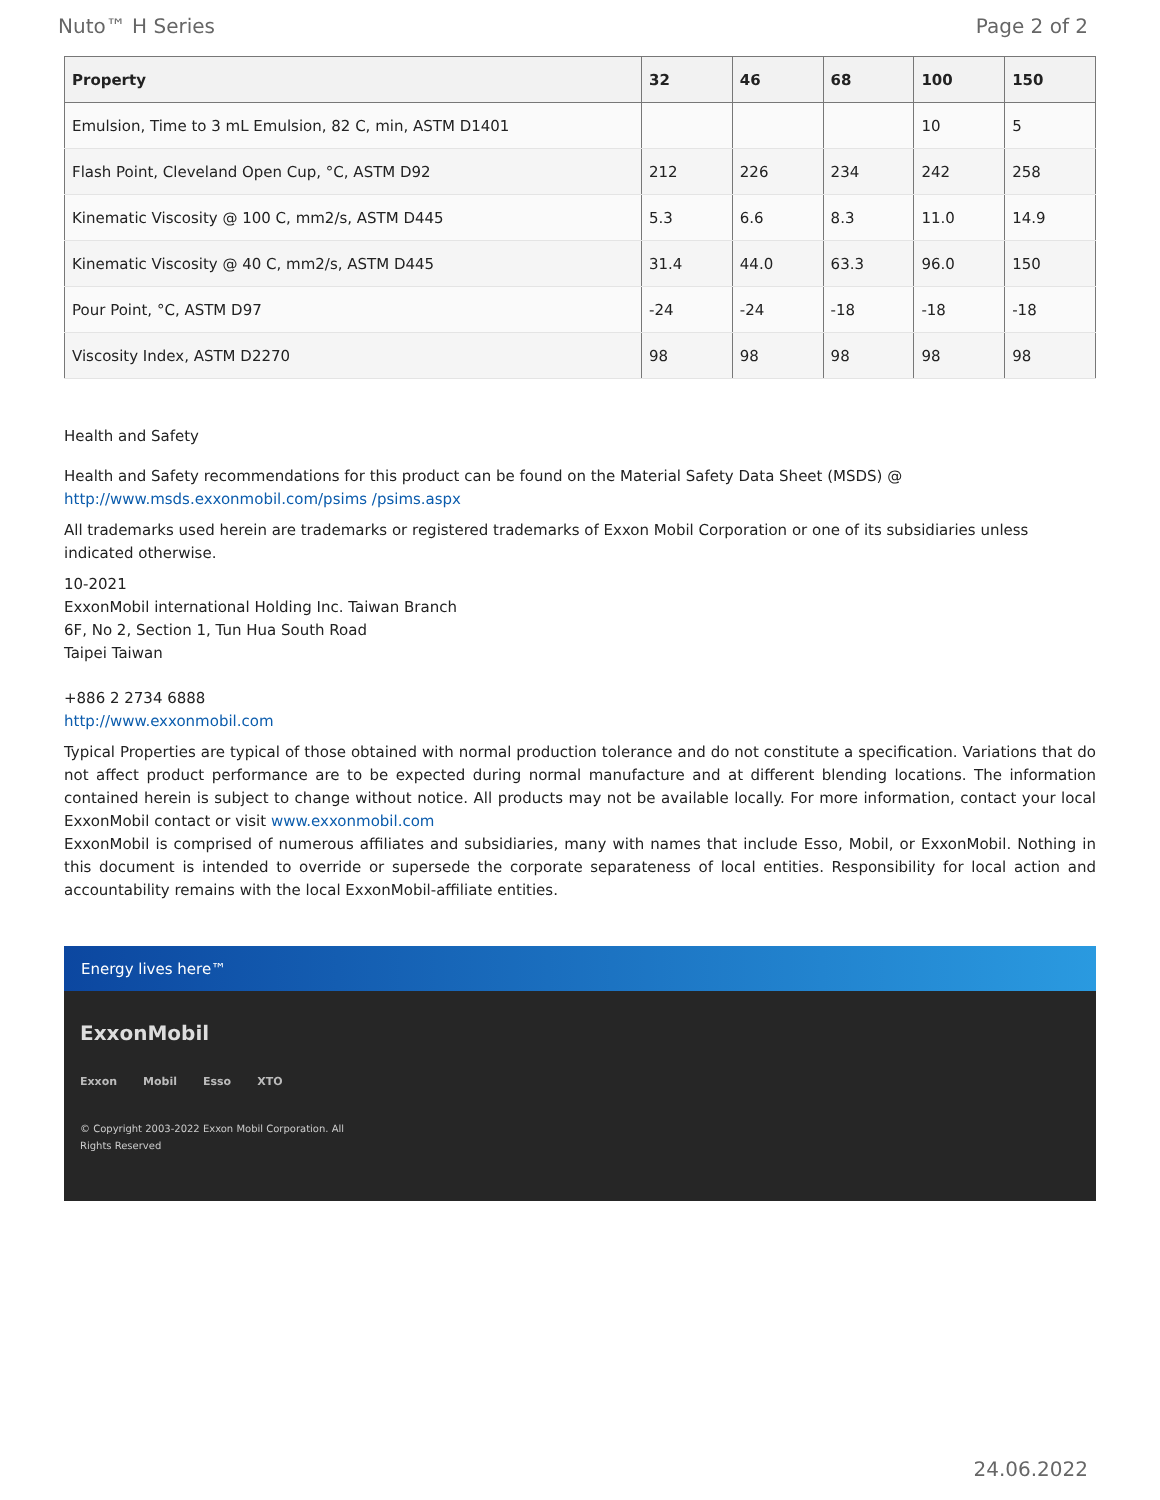Nuto™ H Series Page 2 of 2
| Property | 32 | 46 | 68 | 100 | 150 |
| --- | --- | --- | --- | --- | --- |
| Emulsion, Time to 3 mL Emulsion, 82 C, min, ASTM D1401 | | | | 10 | 5 |
| Flash Point, Cleveland Open Cup, °C, ASTM D92 | 212 | 226 | 234 | 242 | 258 |
| Kinematic Viscosity @ 100 C, mm2/s, ASTM D445 | 5.3 | 6.6 | 8.3 | 11.0 | 14.9 |
| Kinematic Viscosity @ 40 C, mm2/s, ASTM D445 | 31.4 | 44.0 | 63.3 | 96.0 | 150 |
| Pour Point, °C, ASTM D97 | -24 | -24 | -18 | -18 | -18 |
| Viscosity Index, ASTM D2270 | 98 | 98 | 98 | 98 | 98 |
Health and Safety
Health and Safety recommendations for this product can be found on the Material Safety Data Sheet (MSDS) @ http://www.msds.exxonmobil.com/psims /psims.aspx
All trademarks used herein are trademarks or registered trademarks of Exxon Mobil Corporation or one of its subsidiaries unless indicated otherwise.
10-2021
ExxonMobil international Holding Inc. Taiwan Branch
6F, No 2, Section 1, Tun Hua South Road
Taipei Taiwan
+886 2 2734 6888
http://www.exxonmobil.com
Typical Properties are typical of those obtained with normal production tolerance and do not constitute a specification. Variations that do not affect product performance are to be expected during normal manufacture and at different blending locations. The information contained herein is subject to change without notice. All products may not be available locally. For more information, contact your local ExxonMobil contact or visit www.exxonmobil.com
ExxonMobil is comprised of numerous affiliates and subsidiaries, many with names that include Esso, Mobil, or ExxonMobil. Nothing in this document is intended to override or supersede the corporate separateness of local entities. Responsibility for local action and accountability remains with the local ExxonMobil-affiliate entities.
Energy lives here™
ExxonMobil
Exxon Mobil Esso XTO
© Copyright 2003-2022 Exxon Mobil Corporation. All
Rights Reserved
24.06.2022